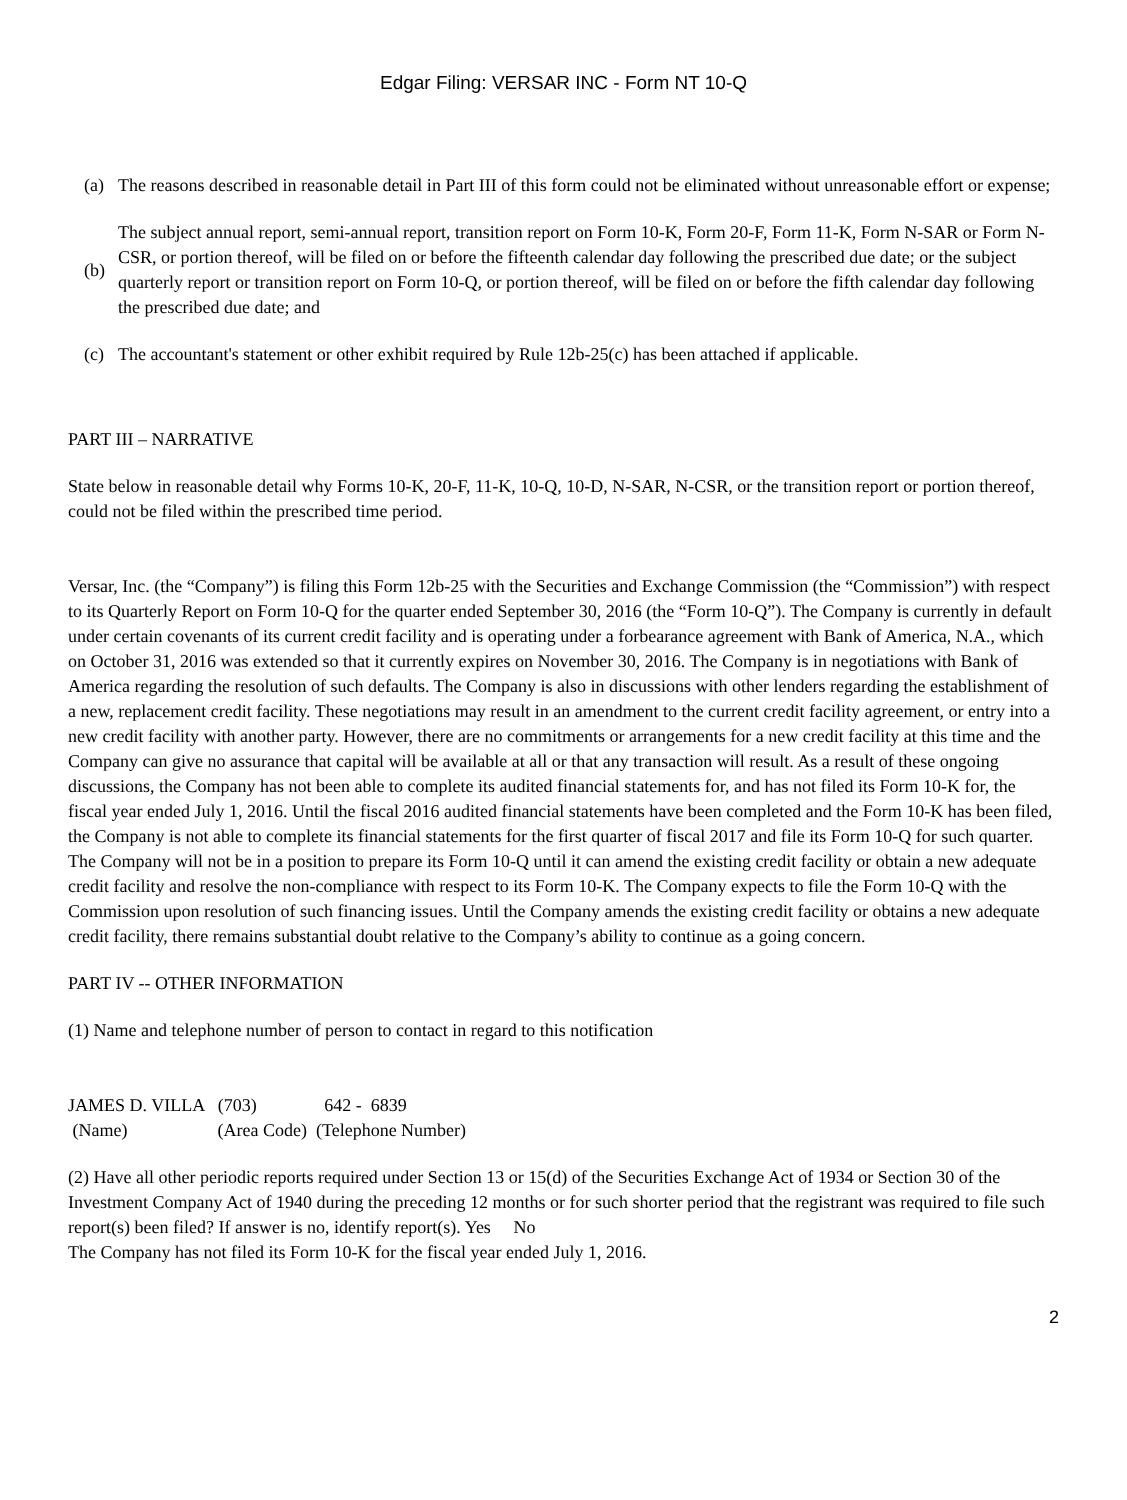Edgar Filing: VERSAR INC - Form NT 10-Q
(a) The reasons described in reasonable detail in Part III of this form could not be eliminated without unreasonable effort or expense;
(b) The subject annual report, semi-annual report, transition report on Form 10-K, Form 20-F, Form 11-K, Form N-SAR or Form N-CSR, or portion thereof, will be filed on or before the fifteenth calendar day following the prescribed due date; or the subject quarterly report or transition report on Form 10-Q, or portion thereof, will be filed on or before the fifth calendar day following the prescribed due date; and
(c) The accountant's statement or other exhibit required by Rule 12b-25(c) has been attached if applicable.
PART III – NARRATIVE
State below in reasonable detail why Forms 10-K, 20-F, 11-K, 10-Q, 10-D, N-SAR, N-CSR, or the transition report or portion thereof, could not be filed within the prescribed time period.
Versar, Inc. (the “Company”) is filing this Form 12b-25 with the Securities and Exchange Commission (the “Commission”) with respect to its Quarterly Report on Form 10-Q for the quarter ended September 30, 2016 (the “Form 10-Q”). The Company is currently in default under certain covenants of its current credit facility and is operating under a forbearance agreement with Bank of America, N.A., which on October 31, 2016 was extended so that it currently expires on November 30, 2016. The Company is in negotiations with Bank of America regarding the resolution of such defaults. The Company is also in discussions with other lenders regarding the establishment of a new, replacement credit facility. These negotiations may result in an amendment to the current credit facility agreement, or entry into a new credit facility with another party. However, there are no commitments or arrangements for a new credit facility at this time and the Company can give no assurance that capital will be available at all or that any transaction will result. As a result of these ongoing discussions, the Company has not been able to complete its audited financial statements for, and has not filed its Form 10-K for, the fiscal year ended July 1, 2016. Until the fiscal 2016 audited financial statements have been completed and the Form 10-K has been filed, the Company is not able to complete its financial statements for the first quarter of fiscal 2017 and file its Form 10-Q for such quarter. The Company will not be in a position to prepare its Form 10-Q until it can amend the existing credit facility or obtain a new adequate credit facility and resolve the non-compliance with respect to its Form 10-K. The Company expects to file the Form 10-Q with the Commission upon resolution of such financing issues. Until the Company amends the existing credit facility or obtains a new adequate credit facility, there remains substantial doubt relative to the Company’s ability to continue as a going concern.
PART IV -- OTHER INFORMATION
(1) Name and telephone number of person to contact in regard to this notification
JAMES D. VILLA (703) 642 - 6839
(Name) (Area Code) (Telephone Number)
(2) Have all other periodic reports required under Section 13 or 15(d) of the Securities Exchange Act of 1934 or Section 30 of the Investment Company Act of 1940 during the preceding 12 months or for such shorter period that the registrant was required to file such report(s) been filed? If answer is no, identify report(s). Yes No
The Company has not filed its Form 10-K for the fiscal year ended July 1, 2016.
2